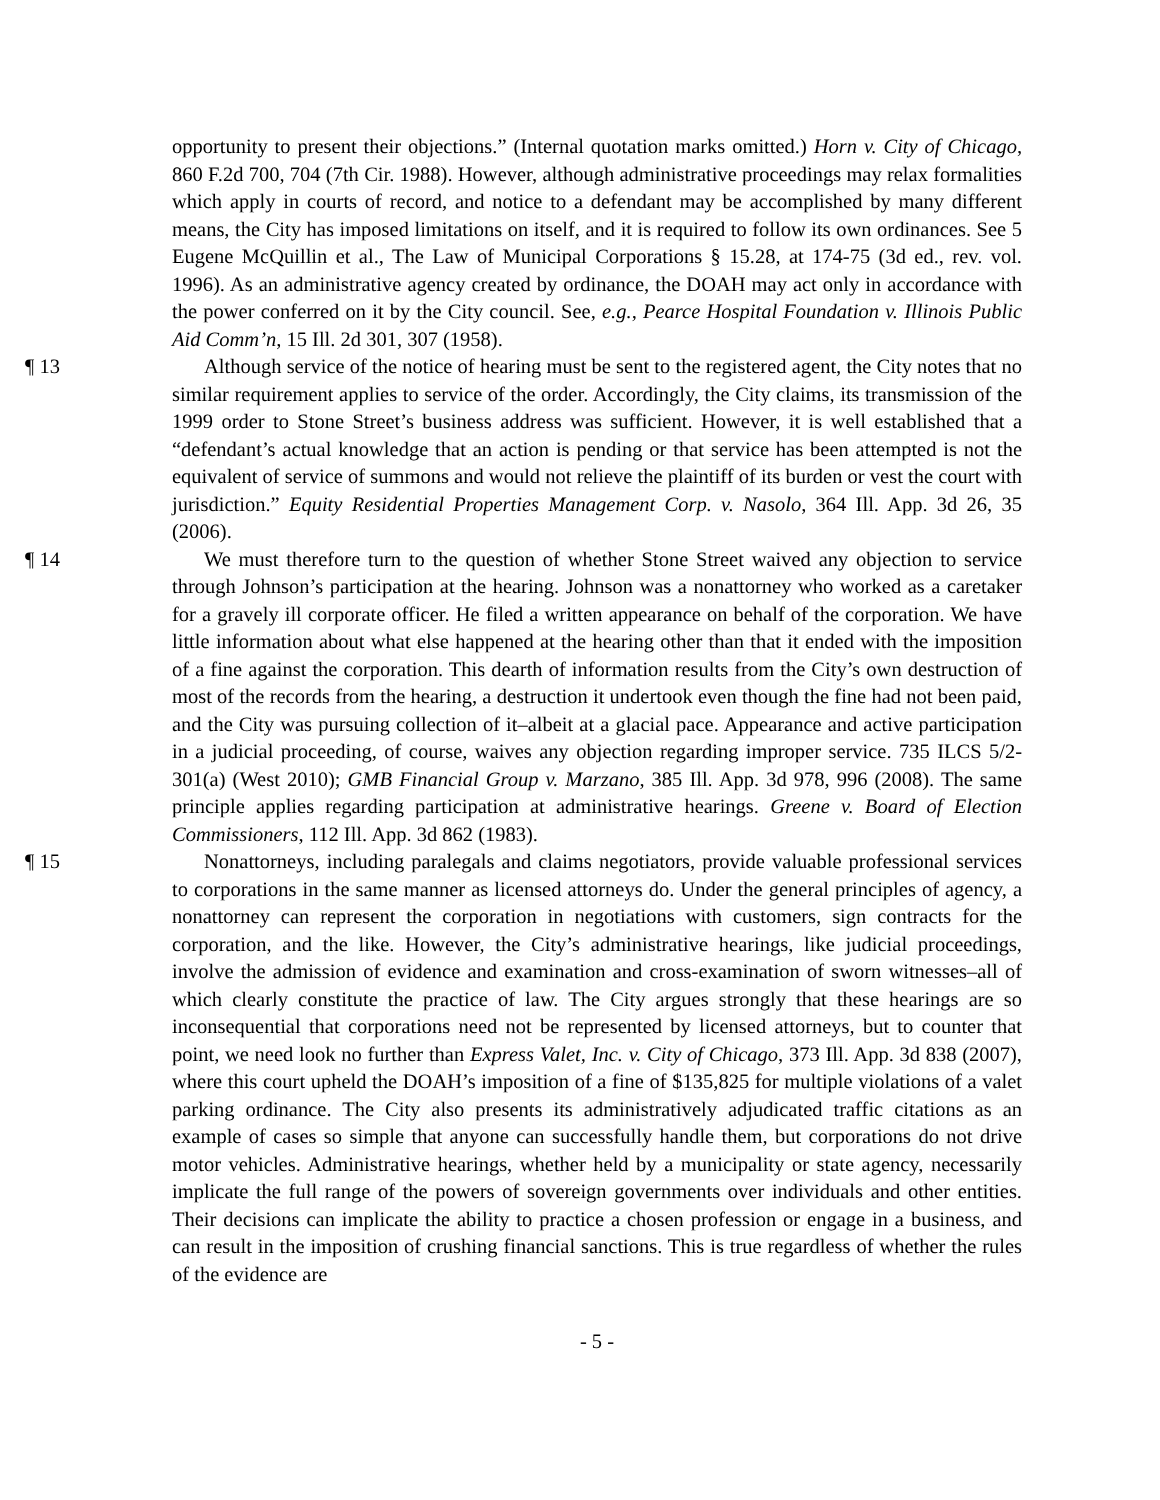opportunity to present their objections.” (Internal quotation marks omitted.) Horn v. City of Chicago, 860 F.2d 700, 704 (7th Cir. 1988). However, although administrative proceedings may relax formalities which apply in courts of record, and notice to a defendant may be accomplished by many different means, the City has imposed limitations on itself, and it is required to follow its own ordinances. See 5 Eugene McQuillin et al., The Law of Municipal Corporations § 15.28, at 174-75 (3d ed., rev. vol. 1996). As an administrative agency created by ordinance, the DOAH may act only in accordance with the power conferred on it by the City council. See, e.g., Pearce Hospital Foundation v. Illinois Public Aid Comm’n, 15 Ill. 2d 301, 307 (1958).
¶ 13 Although service of the notice of hearing must be sent to the registered agent, the City notes that no similar requirement applies to service of the order. Accordingly, the City claims, its transmission of the 1999 order to Stone Street’s business address was sufficient. However, it is well established that a “defendant’s actual knowledge that an action is pending or that service has been attempted is not the equivalent of service of summons and would not relieve the plaintiff of its burden or vest the court with jurisdiction.” Equity Residential Properties Management Corp. v. Nasolo, 364 Ill. App. 3d 26, 35 (2006).
¶ 14 We must therefore turn to the question of whether Stone Street waived any objection to service through Johnson’s participation at the hearing. Johnson was a nonattorney who worked as a caretaker for a gravely ill corporate officer. He filed a written appearance on behalf of the corporation. We have little information about what else happened at the hearing other than that it ended with the imposition of a fine against the corporation. This dearth of information results from the City’s own destruction of most of the records from the hearing, a destruction it undertook even though the fine had not been paid, and the City was pursuing collection of it–albeit at a glacial pace. Appearance and active participation in a judicial proceeding, of course, waives any objection regarding improper service. 735 ILCS 5/2-301(a) (West 2010); GMB Financial Group v. Marzano, 385 Ill. App. 3d 978, 996 (2008). The same principle applies regarding participation at administrative hearings. Greene v. Board of Election Commissioners, 112 Ill. App. 3d 862 (1983).
¶ 15 Nonattorneys, including paralegals and claims negotiators, provide valuable professional services to corporations in the same manner as licensed attorneys do. Under the general principles of agency, a nonattorney can represent the corporation in negotiations with customers, sign contracts for the corporation, and the like. However, the City’s administrative hearings, like judicial proceedings, involve the admission of evidence and examination and cross-examination of sworn witnesses–all of which clearly constitute the practice of law. The City argues strongly that these hearings are so inconsequential that corporations need not be represented by licensed attorneys, but to counter that point, we need look no further than Express Valet, Inc. v. City of Chicago, 373 Ill. App. 3d 838 (2007), where this court upheld the DOAH’s imposition of a fine of $135,825 for multiple violations of a valet parking ordinance. The City also presents its administratively adjudicated traffic citations as an example of cases so simple that anyone can successfully handle them, but corporations do not drive motor vehicles. Administrative hearings, whether held by a municipality or state agency, necessarily implicate the full range of the powers of sovereign governments over individuals and other entities. Their decisions can implicate the ability to practice a chosen profession or engage in a business, and can result in the imposition of crushing financial sanctions. This is true regardless of whether the rules of the evidence are
- 5 -